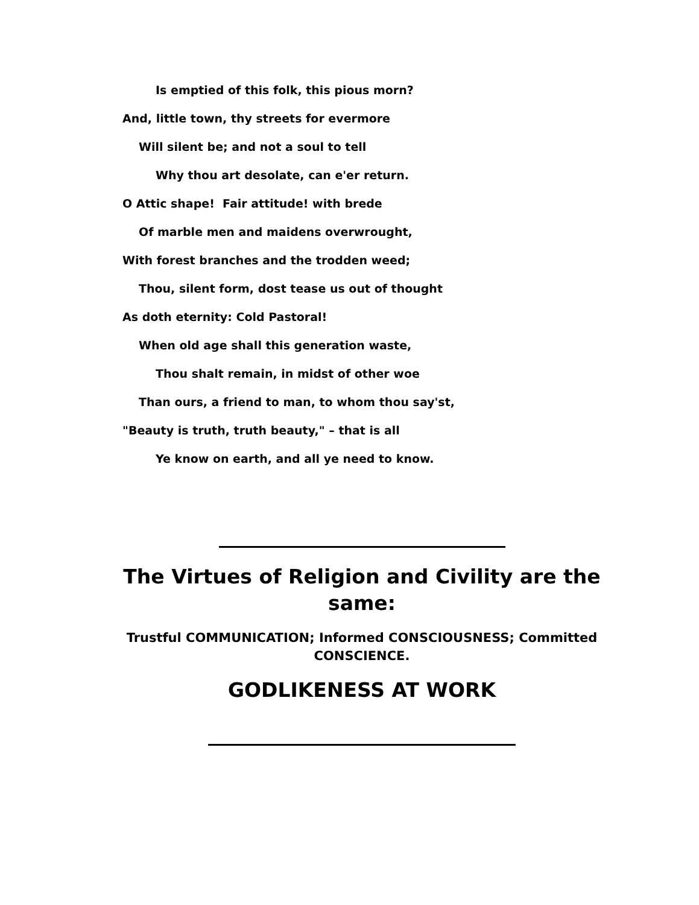Is emptied of this folk, this pious morn?
And, little town, thy streets for evermore
Will silent be; and not a soul to tell
Why thou art desolate, can e'er return.
O Attic shape! Fair attitude! with brede
Of marble men and maidens overwrought,
With forest branches and the trodden weed;
Thou, silent form, dost tease us out of thought
As doth eternity: Cold Pastoral!
When old age shall this generation waste,
Thou shalt remain, in midst of other woe
Than ours, a friend to man, to whom thou say'st,
"Beauty is truth, truth beauty," – that is all
Ye know on earth, and all ye need to know.
The Virtues of Religion and Civility are the same:
Trustful COMMUNICATION; Informed CONSCIOUSNESS; Committed CONSCIENCE.
GODLIKENESS AT WORK